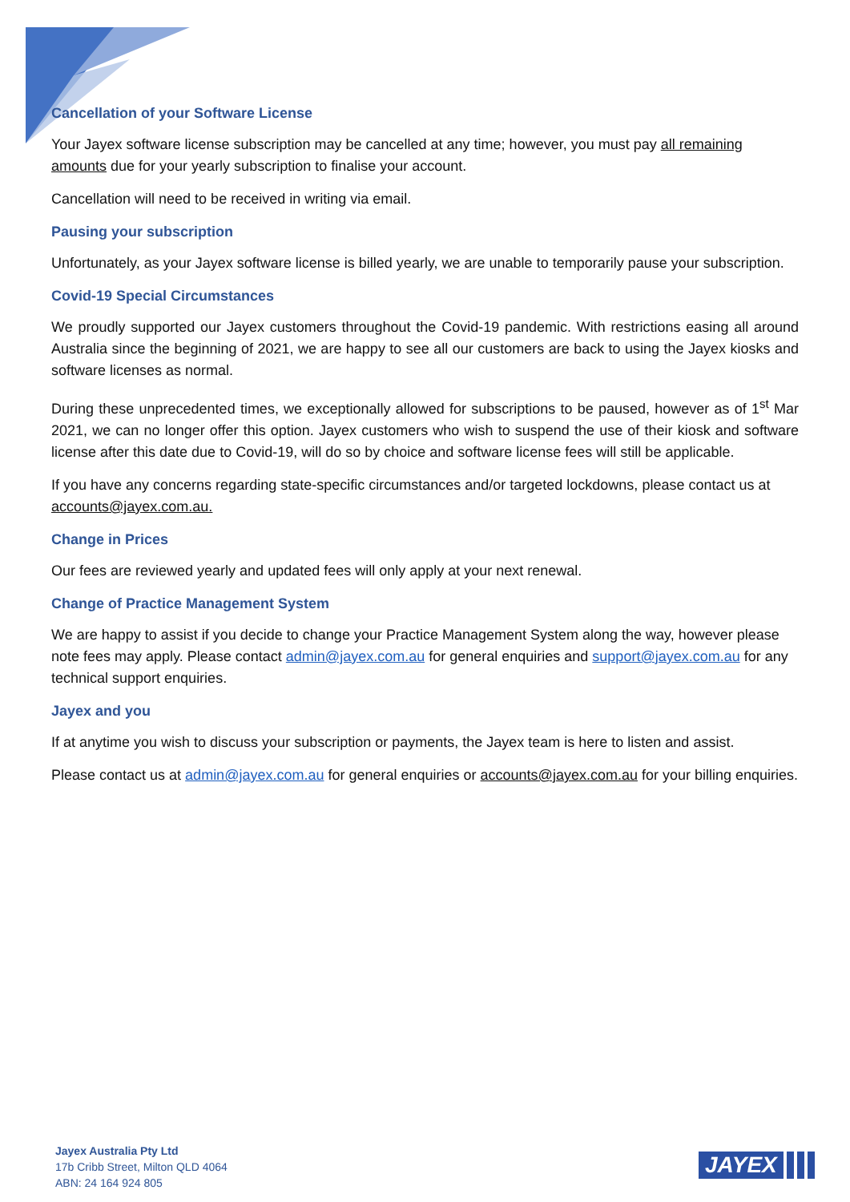Cancellation of your Software License
Your Jayex software license subscription may be cancelled at any time; however, you must pay all remaining amounts due for your yearly subscription to finalise your account.
Cancellation will need to be received in writing via email.
Pausing your subscription
Unfortunately, as your Jayex software license is billed yearly, we are unable to temporarily pause your subscription.
Covid-19 Special Circumstances
We proudly supported our Jayex customers throughout the Covid-19 pandemic. With restrictions easing all around Australia since the beginning of 2021, we are happy to see all our customers are back to using the Jayex kiosks and software licenses as normal.
During these unprecedented times, we exceptionally allowed for subscriptions to be paused, however as of 1<sup>st</sup> Mar 2021, we can no longer offer this option. Jayex customers who wish to suspend the use of their kiosk and software license after this date due to Covid-19, will do so by choice and software license fees will still be applicable.
If you have any concerns regarding state-specific circumstances and/or targeted lockdowns, please contact us at accounts@jayex.com.au.
Change in Prices
Our fees are reviewed yearly and updated fees will only apply at your next renewal.
Change of Practice Management System
We are happy to assist if you decide to change your Practice Management System along the way, however please note fees may apply. Please contact admin@jayex.com.au for general enquiries and support@jayex.com.au for any technical support enquiries.
Jayex and you
If at anytime you wish to discuss your subscription or payments, the Jayex team is here to listen and assist.
Please contact us at admin@jayex.com.au for general enquiries or accounts@jayex.com.au for your billing enquiries.
Jayex Australia Pty Ltd
17b Cribb Street, Milton QLD 4064
ABN: 24 164 924 805
JAYEX